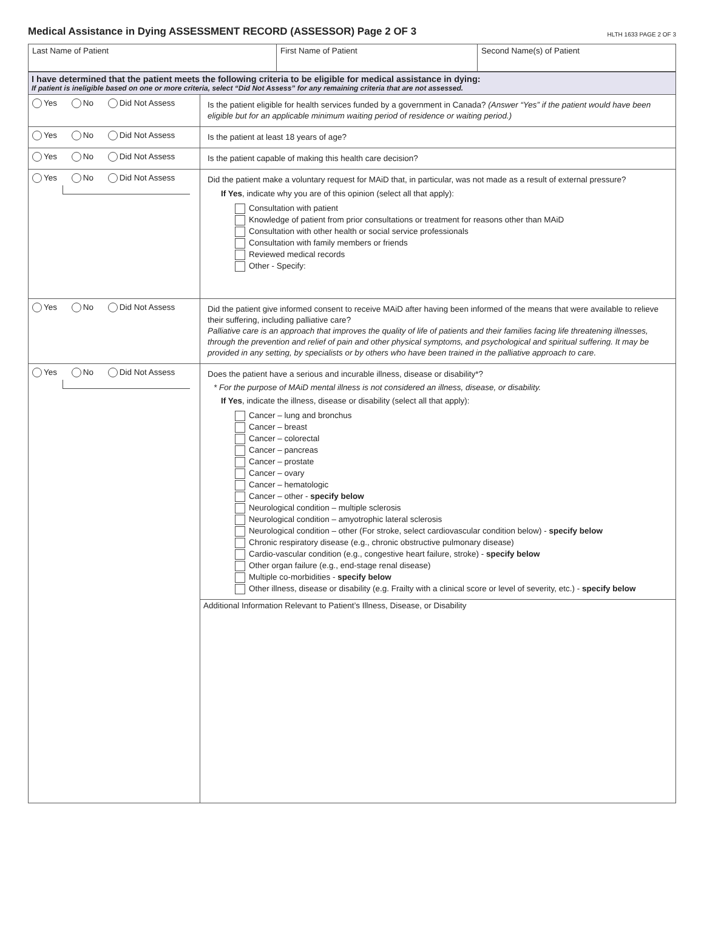Medical Assistance in Dying ASSESSMENT RECORD (ASSESSOR) Page 2 OF 3
HLTH 1633 PAGE 2 OF 3
| Last Name of Patient | First Name of Patient | Second Name(s) of Patient |
| I have determined that the patient meets the following criteria to be eligible for medical assistance in dying: If patient is ineligible based on one or more criteria, select “Did Not Assess” for any remaining criteria that are not assessed. | |
| Yes No Did Not Assess | Is the patient eligible for health services funded by a government in Canada? (Answer “Yes” if the patient would have been eligible but for an applicable minimum waiting period of residence or waiting period.) |
| Yes No Did Not Assess | Is the patient at least 18 years of age? |
| Yes No Did Not Assess | Is the patient capable of making this health care decision? |
| Yes No Did Not Assess | Did the patient make a voluntary request for MAiD that, in particular, was not made as a result of external pressure? If Yes , indicate why you are of this opinion (select all that apply): Consultation with patient Knowledge of patient from prior consultations or treatment for reasons other than MAiD Consultation with other health or social service professionals Consultation with family members or friends Reviewed medical records Other - Specify: |
| Yes No Did Not Assess | Did the patient give informed consent to receive MAiD after having been informed of the means that were available to relieve their suffering, including palliative care? Palliative care is an approach that improves the quality of life of patients and their families facing life threatening illnesses, through the prevention and relief of pain and other physical symptoms, and psychological and spiritual suffering. It may be provided in any setting, by specialists or by others who have been trained in the palliative approach to care. |
| Yes No Did Not Assess | Does the patient have a serious and incurable illness, disease or disability*? * For the purpose of MAiD mental illness is not considered an illness, disease, or disability. If Yes , indicate the illness, disease or disability (select all that apply): Cancer – lung and bronchus Cancer – breast Cancer – colorectal Cancer – pancreas Cancer – prostate Cancer – ovary Cancer – hematologic Cancer – other - specify below Neurological condition – multiple sclerosis Neurological condition – amyotrophic lateral sclerosis Neurological condition – other (For stroke, select cardiovascular condition below) - specify below Chronic respiratory disease (e.g., chronic obstructive pulmonary disease) Cardio-vascular condition (e.g., congestive heart failure, stroke) - specify below Other organ failure (e.g., end-stage renal disease) Multiple co-morbidities - specify below Other illness, disease or disability (e.g. Frailty with a clinical score or level of severity, etc.) - specify below |
| | Additional Information Relevant to Patient’s Illness, Disease, or Disability |